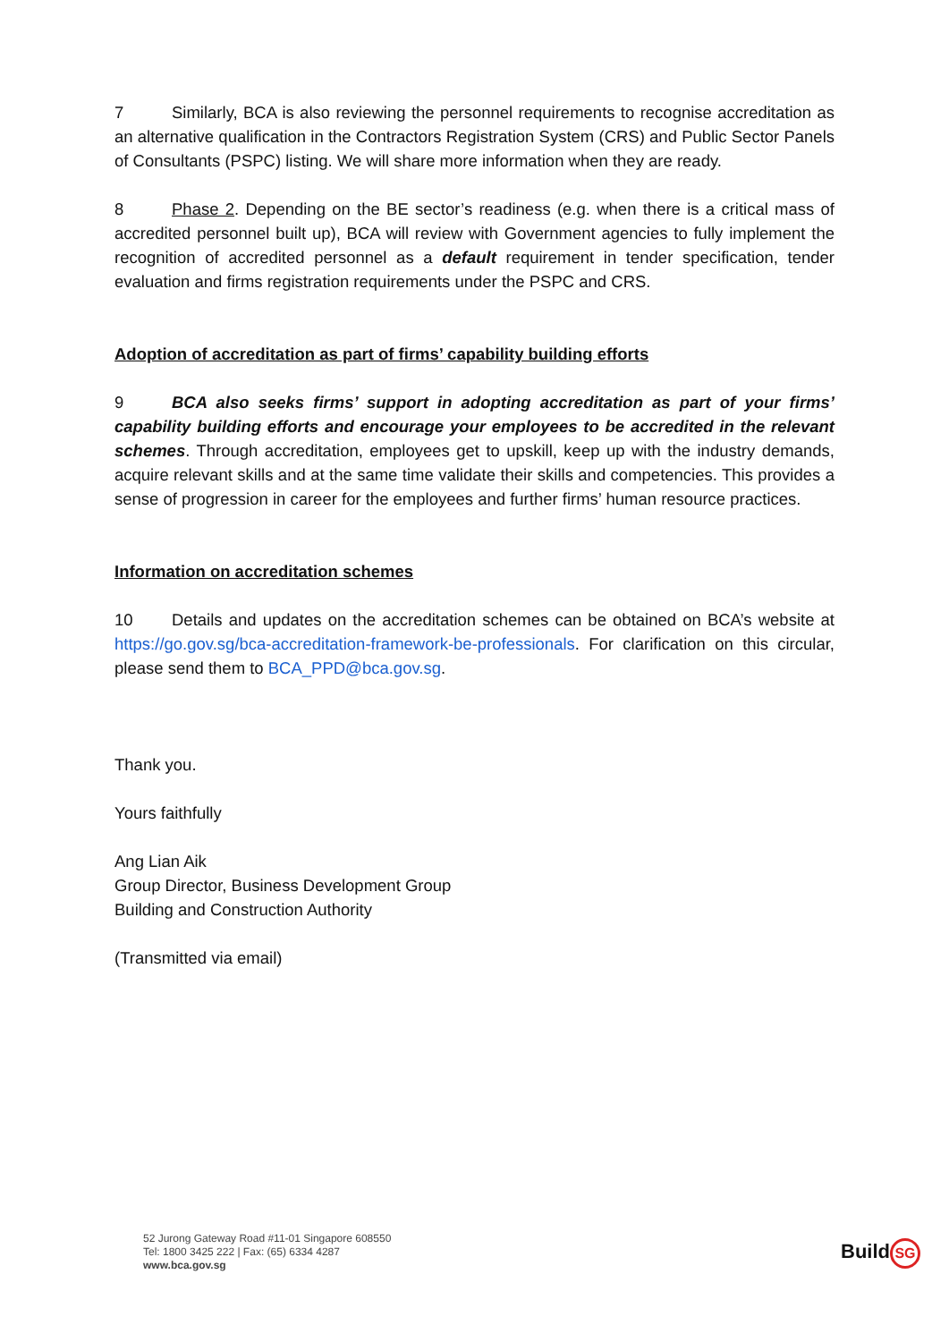7 Similarly, BCA is also reviewing the personnel requirements to recognise accreditation as an alternative qualification in the Contractors Registration System (CRS) and Public Sector Panels of Consultants (PSPC) listing. We will share more information when they are ready.
8 Phase 2. Depending on the BE sector’s readiness (e.g. when there is a critical mass of accredited personnel built up), BCA will review with Government agencies to fully implement the recognition of accredited personnel as a default requirement in tender specification, tender evaluation and firms registration requirements under the PSPC and CRS.
Adoption of accreditation as part of firms’ capability building efforts
9 BCA also seeks firms’ support in adopting accreditation as part of your firms’ capability building efforts and encourage your employees to be accredited in the relevant schemes. Through accreditation, employees get to upskill, keep up with the industry demands, acquire relevant skills and at the same time validate their skills and competencies. This provides a sense of progression in career for the employees and further firms’ human resource practices.
Information on accreditation schemes
10 Details and updates on the accreditation schemes can be obtained on BCA’s website at https://go.gov.sg/bca-accreditation-framework-be-professionals. For clarification on this circular, please send them to BCA_PPD@bca.gov.sg.
Thank you.
Yours faithfully
Ang Lian Aik
Group Director, Business Development Group
Building and Construction Authority
(Transmitted via email)
52 Jurong Gateway Road #11-01 Singapore 608550
Tel: 1800 3425 222 | Fax: (65) 6334 4287
www.bca.gov.sg
Build SG